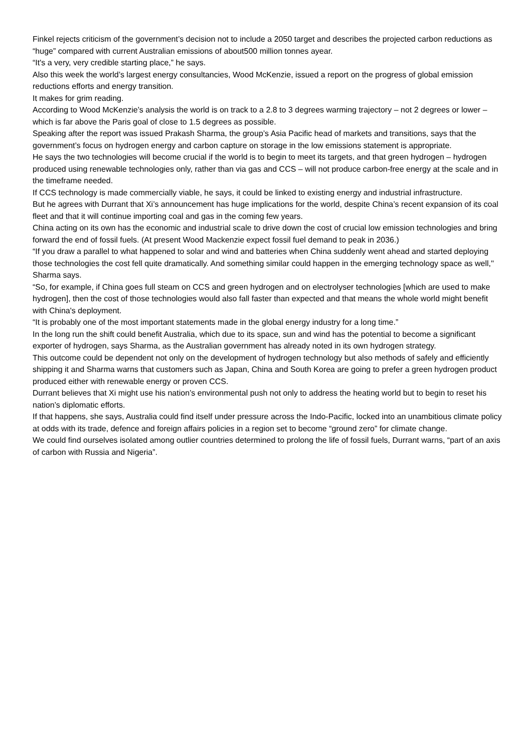Finkel rejects criticism of the government’s decision not to include a 2050 target and describes the projected carbon reductions as “huge” compared with current Australian emissions of about500 million tonnes ayear.
“It's a very, very credible starting place,” he says.
Also this week the world’s largest energy consultancies, Wood McKenzie, issued a report on the progress of global emission reductions efforts and energy transition.
It makes for grim reading.
According to Wood McKenzie’s analysis the world is on track to a 2.8 to 3 degrees warming trajectory – not 2 degrees or lower – which is far above the Paris goal of close to 1.5 degrees as possible.
Speaking after the report was issued Prakash Sharma, the group’s Asia Pacific head of markets and transitions, says that the government’s focus on hydrogen energy and carbon capture on storage in the low emissions statement is appropriate.
He says the two technologies will become crucial if the world is to begin to meet its targets, and that green hydrogen – hydrogen produced using renewable technologies only, rather than via gas and CCS – will not produce carbon-free energy at the scale and in the timeframe needed.
If CCS technology is made commercially viable, he says, it could be linked to existing energy and industrial infrastructure.
But he agrees with Durrant that Xi’s announcement has huge implications for the world, despite China’s recent expansion of its coal fleet and that it will continue importing coal and gas in the coming few years.
China acting on its own has the economic and industrial scale to drive down the cost of crucial low emission technologies and bring forward the end of fossil fuels. (At present Wood Mackenzie expect fossil fuel demand to peak in 2036.)
“If you draw a parallel to what happened to solar and wind and batteries when China suddenly went ahead and started deploying those technologies the cost fell quite dramatically. And something similar could happen in the emerging technology space as well,'' Sharma says.
“So, for example, if China goes full steam on CCS and green hydrogen and on electrolyser technologies [which are used to make hydrogen], then the cost of those technologies would also fall faster than expected and that means the whole world might benefit with China's deployment.
“It is probably one of the most important statements made in the global energy industry for a long time.”
In the long run the shift could benefit Australia, which due to its space, sun and wind has the potential to become a significant exporter of hydrogen, says Sharma, as the Australian government has already noted in its own hydrogen strategy.
This outcome could be dependent not only on the development of hydrogen technology but also methods of safely and efficiently shipping it and Sharma warns that customers such as Japan, China and South Korea are going to prefer a green hydrogen product produced either with renewable energy or proven CCS.
Durrant believes that Xi might use his nation’s environmental push not only to address the heating world but to begin to reset his nation’s diplomatic efforts.
If that happens, she says, Australia could find itself under pressure across the Indo-Pacific, locked into an unambitious climate policy at odds with its trade, defence and foreign affairs policies in a region set to become “ground zero” for climate change.
We could find ourselves isolated among outlier countries determined to prolong the life of fossil fuels, Durrant warns, “part of an axis of carbon with Russia and Nigeria”.